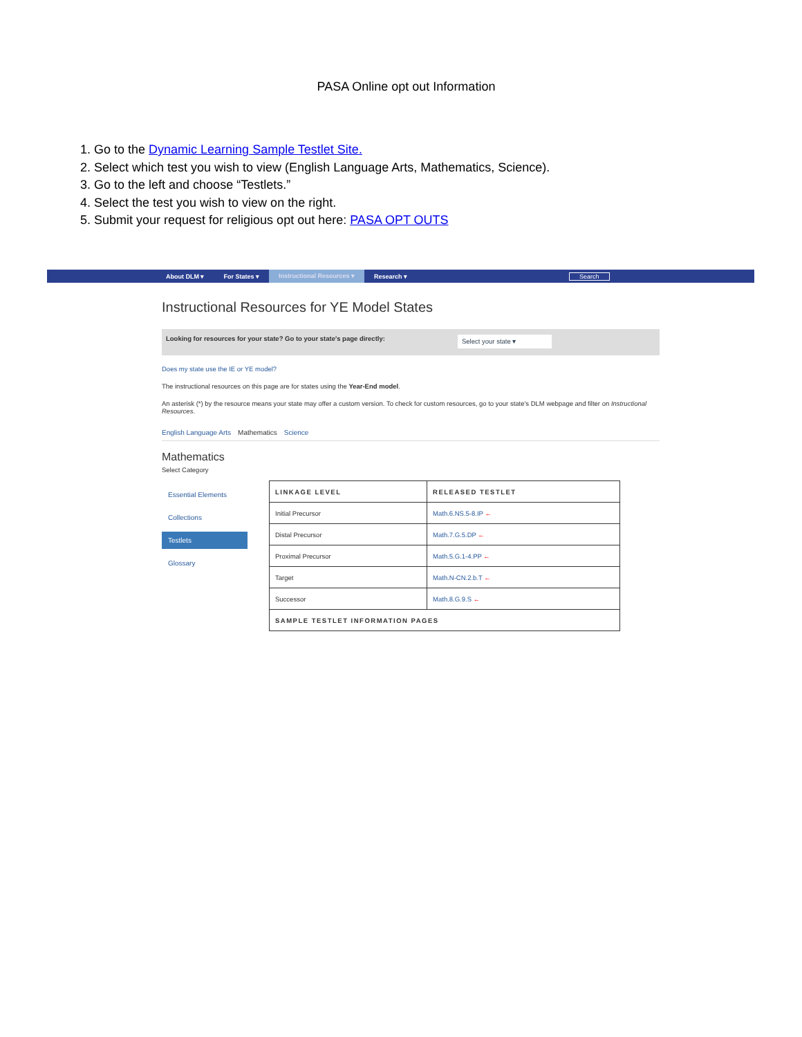PASA Online opt out Information
1. Go to the Dynamic Learning Sample Testlet Site.
2. Select which test you wish to view (English Language Arts, Mathematics, Science).
3. Go to the left and choose “Testlets.”
4. Select the test you wish to view on the right.
5. Submit your request for religious opt out here: PASA OPT OUTS
About DLM ▾ For States ▾ Instructional Resources ▾ Research ▾ Search
Instructional Resources for YE Model States
Looking for resources for your state? Go to your state's page directly: Select your state ▾
Does my state use the IE or YE model?
The instructional resources on this page are for states using the Year-End model.
An asterisk (*) by the resource means your state may offer a custom version. To check for custom resources, go to your state's DLM webpage and filter on Instructional Resources.
English Language Arts Mathematics Science
Mathematics
Select Category
Essential Elements
Collections
Testlets
Glossary
| LINKAGE LEVEL | RELEASED TESTLET |
| --- | --- |
| Initial Precursor | Math.6.NS.5-8.IP ← |
| Distal Precursor | Math.7.G.5.DP ← |
| Proximal Precursor | Math.5.G.1-4.PP ← |
| Target | Math.N-CN.2.b.T ← |
| Successor | Math.8.G.9.S ← |
| SAMPLE TESTLET INFORMATION PAGES | |